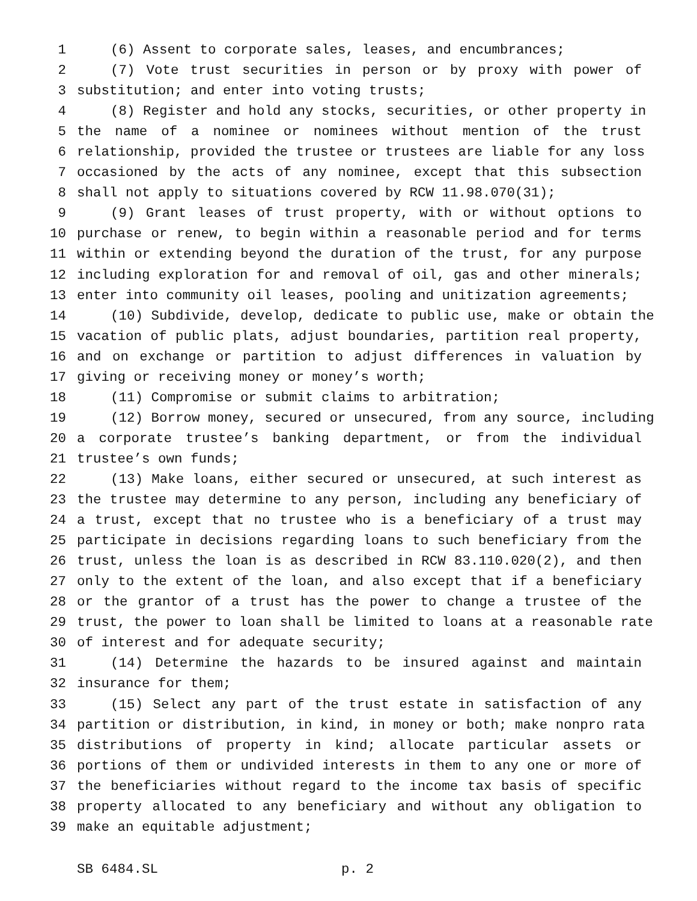1 (6) Assent to corporate sales, leases, and encumbrances;
2 (7) Vote trust securities in person or by proxy with power of
3 substitution; and enter into voting trusts;
4 (8) Register and hold any stocks, securities, or other property in
5 the name of a nominee or nominees without mention of the trust
6 relationship, provided the trustee or trustees are liable for any loss
7 occasioned by the acts of any nominee, except that this subsection
8 shall not apply to situations covered by RCW 11.98.070(31);
9 (9) Grant leases of trust property, with or without options to
10 purchase or renew, to begin within a reasonable period and for terms
11 within or extending beyond the duration of the trust, for any purpose
12 including exploration for and removal of oil, gas and other minerals;
13 enter into community oil leases, pooling and unitization agreements;
14 (10) Subdivide, develop, dedicate to public use, make or obtain the
15 vacation of public plats, adjust boundaries, partition real property,
16 and on exchange or partition to adjust differences in valuation by
17 giving or receiving money or money’s worth;
18 (11) Compromise or submit claims to arbitration;
19 (12) Borrow money, secured or unsecured, from any source, including
20 a corporate trustee’s banking department, or from the individual
21 trustee’s own funds;
22 (13) Make loans, either secured or unsecured, at such interest as
23 the trustee may determine to any person, including any beneficiary of
24 a trust, except that no trustee who is a beneficiary of a trust may
25 participate in decisions regarding loans to such beneficiary from the
26 trust, unless the loan is as described in RCW 83.110.020(2), and then
27 only to the extent of the loan, and also except that if a beneficiary
28 or the grantor of a trust has the power to change a trustee of the
29 trust, the power to loan shall be limited to loans at a reasonable rate
30 of interest and for adequate security;
31 (14) Determine the hazards to be insured against and maintain
32 insurance for them;
33 (15) Select any part of the trust estate in satisfaction of any
34 partition or distribution, in kind, in money or both; make nonpro rata
35 distributions of property in kind; allocate particular assets or
36 portions of them or undivided interests in them to any one or more of
37 the beneficiaries without regard to the income tax basis of specific
38 property allocated to any beneficiary and without any obligation to
39 make an equitable adjustment;
SB 6484.SL p. 2